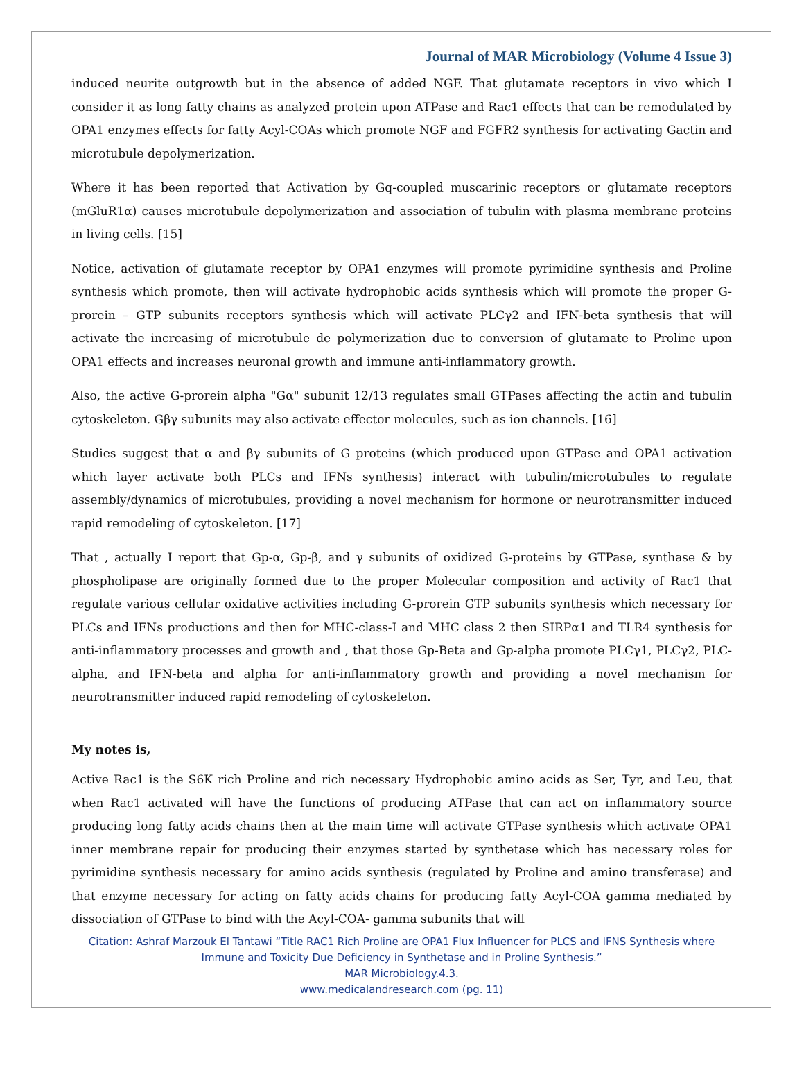Journal of MAR Microbiology (Volume 4 Issue 3)
induced neurite outgrowth but in the absence of added NGF. That glutamate receptors in vivo which I consider it as long fatty chains as analyzed protein upon ATPase and Rac1 effects that can be remodulated by OPA1 enzymes effects for fatty Acyl-COAs which promote NGF and FGFR2 synthesis for activating Gactin and microtubule depolymerization.
Where it has been reported that Activation by Gq-coupled muscarinic receptors or glutamate receptors (mGluR1α) causes microtubule depolymerization and association of tubulin with plasma membrane proteins in living cells. [15]
Notice, activation of glutamate receptor by OPA1 enzymes will promote pyrimidine synthesis and Proline synthesis which promote, then will activate hydrophobic acids synthesis which will promote the proper G-prorein – GTP subunits receptors synthesis which will activate PLCγ2 and IFN-beta synthesis that will activate the increasing of microtubule de polymerization due to conversion of glutamate to Proline upon OPA1 effects and increases neuronal growth and immune anti-inflammatory growth.
Also, the active G-prorein alpha "Gα" subunit 12/13 regulates small GTPases affecting the actin and tubulin cytoskeleton. Gβγ subunits may also activate effector molecules, such as ion channels. [16]
Studies suggest that α and βγ subunits of G proteins (which produced upon GTPase and OPA1 activation which layer activate both PLCs and IFNs synthesis) interact with tubulin/microtubules to regulate assembly/dynamics of microtubules, providing a novel mechanism for hormone or neurotransmitter induced rapid remodeling of cytoskeleton. [17]
That , actually I report that Gp-α, Gp-β, and γ subunits of oxidized G-proteins by GTPase, synthase & by phospholipase are originally formed due to the proper Molecular composition and activity of Rac1 that regulate various cellular oxidative activities including G-prorein GTP subunits synthesis which necessary for PLCs and IFNs productions and then for MHC-class-I and MHC class 2 then SIRPα1 and TLR4 synthesis for anti-inflammatory processes and growth and , that those Gp-Beta and Gp-alpha promote PLCγ1, PLCγ2, PLC-alpha, and IFN-beta and alpha for anti-inflammatory growth and providing a novel mechanism for neurotransmitter induced rapid remodeling of cytoskeleton.
My notes is,
Active Rac1 is the S6K rich Proline and rich necessary Hydrophobic amino acids as Ser, Tyr, and Leu, that when Rac1 activated will have the functions of producing ATPase that can act on inflammatory source producing long fatty acids chains then at the main time will activate GTPase synthesis which activate OPA1 inner membrane repair for producing their enzymes started by synthetase which has necessary roles for pyrimidine synthesis necessary for amino acids synthesis (regulated by Proline and amino transferase) and that enzyme necessary for acting on fatty acids chains for producing fatty Acyl-COA gamma mediated by dissociation of GTPase to bind with the Acyl-COA- gamma subunits that will
Citation: Ashraf Marzouk El Tantawi “Title RAC1 Rich Proline are OPA1 Flux Influencer for PLCS and IFNS Synthesis where
Immune and Toxicity Due Deficiency in Synthetase and in Proline Synthesis.”
MAR Microbiology.4.3.
www.medicalandresearch.com (pg. 11)